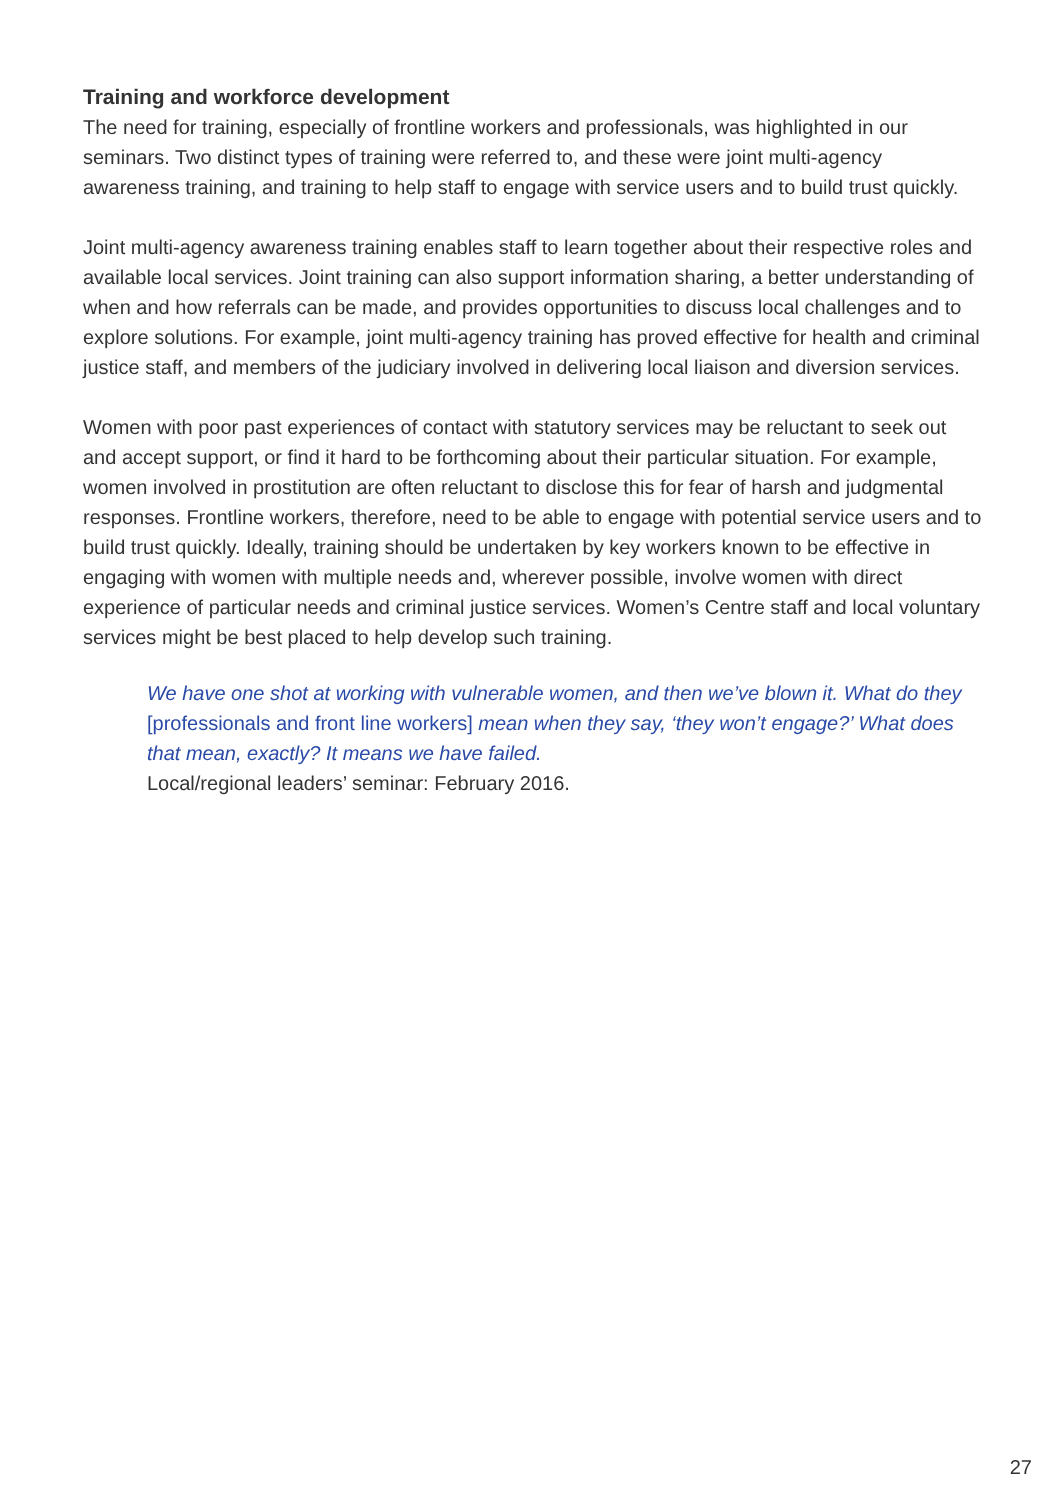Training and workforce development
The need for training, especially of frontline workers and professionals, was highlighted in our seminars. Two distinct types of training were referred to, and these were joint multi-agency awareness training, and training to help staff to engage with service users and to build trust quickly.
Joint multi-agency awareness training enables staff to learn together about their respective roles and available local services. Joint training can also support information sharing, a better understanding of when and how referrals can be made, and provides opportunities to discuss local challenges and to explore solutions. For example, joint multi-agency training has proved effective for health and criminal justice staff, and members of the judiciary involved in delivering local liaison and diversion services.
Women with poor past experiences of contact with statutory services may be reluctant to seek out and accept support, or find it hard to be forthcoming about their particular situation. For example, women involved in prostitution are often reluctant to disclose this for fear of harsh and judgmental responses. Frontline workers, therefore, need to be able to engage with potential service users and to build trust quickly. Ideally, training should be undertaken by key workers known to be effective in engaging with women with multiple needs and, wherever possible, involve women with direct experience of particular needs and criminal justice services. Women’s Centre staff and local voluntary services might be best placed to help develop such training.
We have one shot at working with vulnerable women, and then we’ve blown it. What do they [professionals and front line workers] mean when they say, ‘they won’t engage?’ What does that mean, exactly? It means we have failed.
Local/regional leaders’ seminar: February 2016.
27